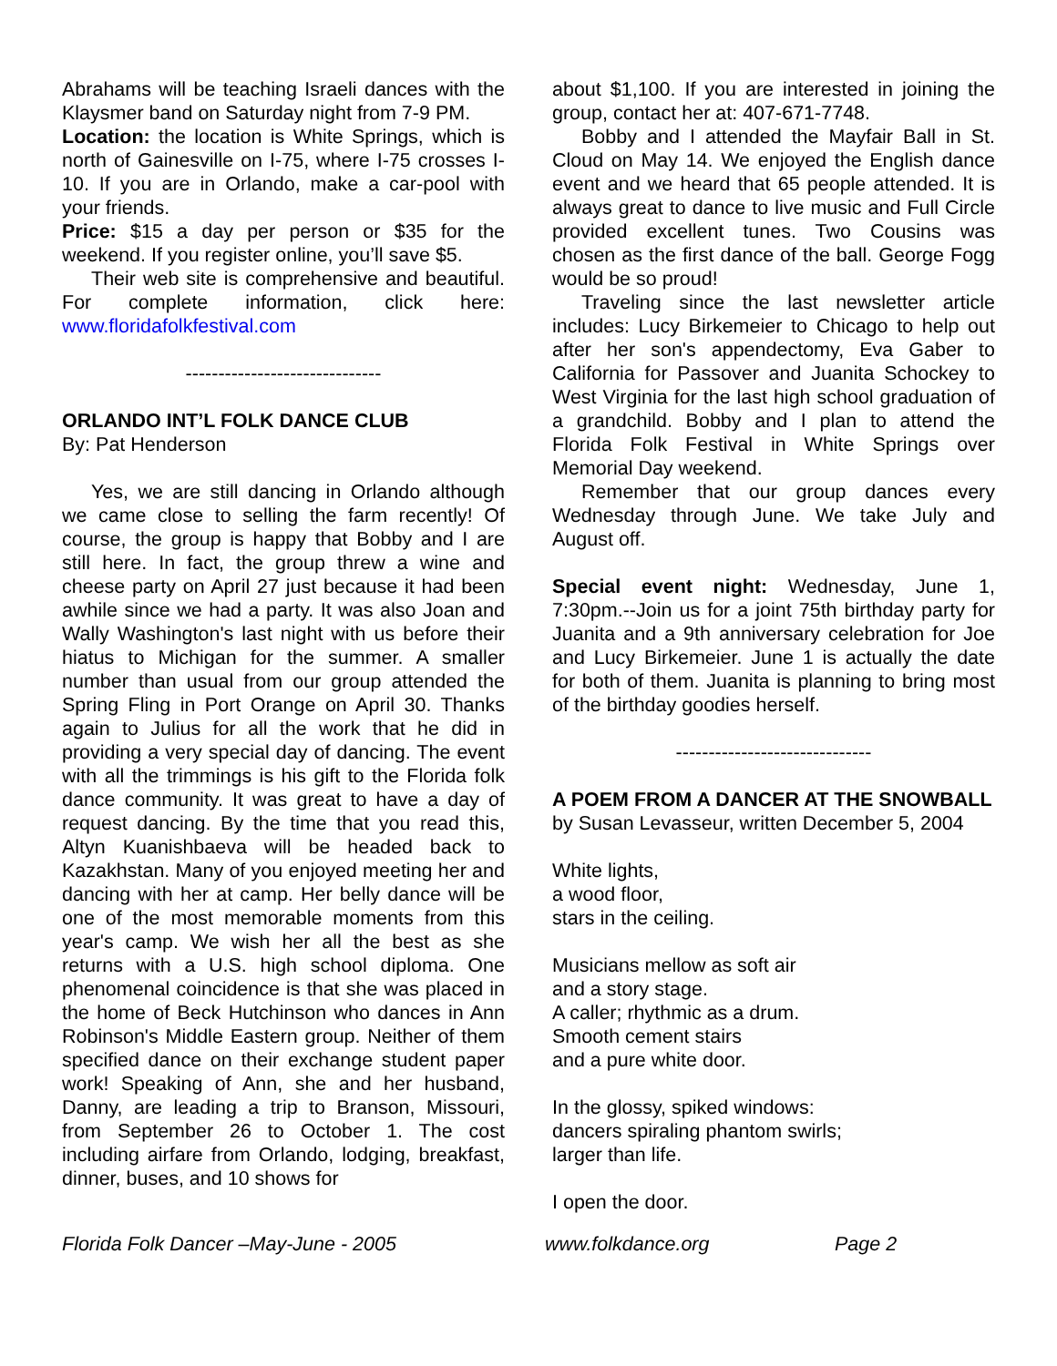Abrahams will be teaching Israeli dances with the Klaysmer band on Saturday night from 7-9 PM.
Location: the location is White Springs, which is north of Gainesville on I-75, where I-75 crosses I-10. If you are in Orlando, make a car-pool with your friends.
Price: $15 a day per person or $35 for the weekend. If you register online, you’ll save $5.
Their web site is comprehensive and beautiful. For complete information, click here: www.floridafolkfestival.com
------------------------------
ORLANDO INT’L FOLK DANCE CLUB
By: Pat Henderson
Yes, we are still dancing in Orlando although we came close to selling the farm recently! Of course, the group is happy that Bobby and I are still here. In fact, the group threw a wine and cheese party on April 27 just because it had been awhile since we had a party. It was also Joan and Wally Washington's last night with us before their hiatus to Michigan for the summer. A smaller number than usual from our group attended the Spring Fling in Port Orange on April 30. Thanks again to Julius for all the work that he did in providing a very special day of dancing. The event with all the trimmings is his gift to the Florida folk dance community. It was great to have a day of request dancing. By the time that you read this, Altyn Kuanishbaeva will be headed back to Kazakhstan. Many of you enjoyed meeting her and dancing with her at camp. Her belly dance will be one of the most memorable moments from this year's camp. We wish her all the best as she returns with a U.S. high school diploma. One phenomenal coincidence is that she was placed in the home of Beck Hutchinson who dances in Ann Robinson's Middle Eastern group. Neither of them specified dance on their exchange student paper work! Speaking of Ann, she and her husband, Danny, are leading a trip to Branson, Missouri, from September 26 to October 1. The cost including airfare from Orlando, lodging, breakfast, dinner, buses, and 10 shows for
about $1,100. If you are interested in joining the group, contact her at: 407-671-7748.
Bobby and I attended the Mayfair Ball in St. Cloud on May 14. We enjoyed the English dance event and we heard that 65 people attended. It is always great to dance to live music and Full Circle provided excellent tunes. Two Cousins was chosen as the first dance of the ball. George Fogg would be so proud!
Traveling since the last newsletter article includes: Lucy Birkemeier to Chicago to help out after her son's appendectomy, Eva Gaber to California for Passover and Juanita Schockey to West Virginia for the last high school graduation of a grandchild. Bobby and I plan to attend the Florida Folk Festival in White Springs over Memorial Day weekend.
Remember that our group dances every Wednesday through June. We take July and August off.
Special event night: Wednesday, June 1, 7:30pm.--Join us for a joint 75th birthday party for Juanita and a 9th anniversary celebration for Joe and Lucy Birkemeier. June 1 is actually the date for both of them. Juanita is planning to bring most of the birthday goodies herself.
------------------------------
A POEM FROM A DANCER AT THE SNOWBALL
by Susan Levasseur, written December 5, 2004
White lights,
a wood floor,
stars in the ceiling.
Musicians mellow as soft air
and a story stage.
A caller; rhythmic as a drum.
Smooth cement stairs
and a pure white door.
In the glossy, spiked windows:
dancers spiraling phantom swirls;
larger than life.
I open the door.
Florida Folk Dancer –May-June - 2005 www.folkdance.org Page 2